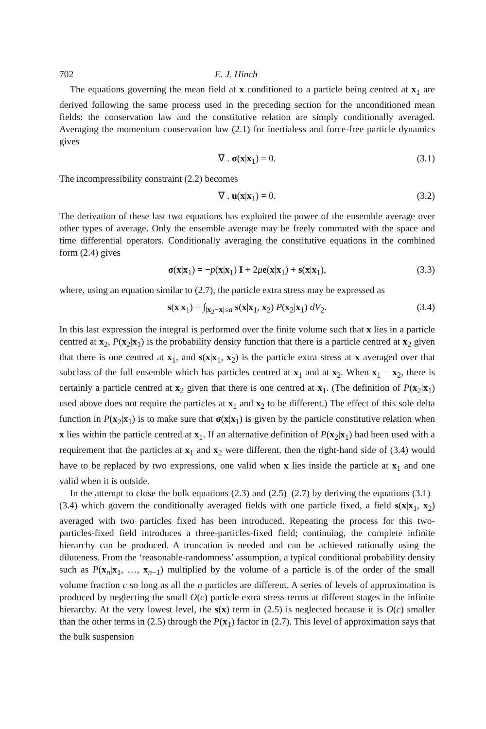702 E. J. Hinch
The equations governing the mean field at x conditioned to a particle being centred at x<sub>1</sub> are derived following the same process used in the preceding section for the unconditioned mean fields: the conservation law and the constitutive relation are simply conditionally averaged. Averaging the momentum conservation law (2.1) for inertialess and force-free particle dynamics gives
∇ . σ(x|x<sub>1</sub>) = 0. (3.1)
The incompressibility constraint (2.2) becomes
∇ . u(x|x<sub>1</sub>) = 0. (3.2)
The derivation of these last two equations has exploited the power of the ensemble average over other types of average. Only the ensemble average may be freely commuted with the space and time differential operators. Conditionally averaging the constitutive equations in the combined form (2.4) gives
σ(x|x<sub>1</sub>) = −p(x|x<sub>1</sub>) I + 2μe(x|x<sub>1</sub>) + s(x|x<sub>1</sub>), (3.3)
where, using an equation similar to (2.7), the particle extra stress may be expressed as
s(x|x<sub>1</sub>) = ∫<sub>|x<sub>2</sub>−x|≤a</sub> s(x|x<sub>1</sub>, x<sub>2</sub>) P(x<sub>2</sub>|x<sub>1</sub>) dV<sub>2</sub>. (3.4)
In this last expression the integral is performed over the finite volume such that x lies in a particle centred at x<sub>2</sub>, P(x<sub>2</sub>|x<sub>1</sub>) is the probability density function that there is a particle centred at x<sub>2</sub> given that there is one centred at x<sub>1</sub>, and s(x|x<sub>1</sub>, x<sub>2</sub>) is the particle extra stress at x averaged over that subclass of the full ensemble which has particles centred at x<sub>1</sub> and at x<sub>2</sub>. When x<sub>1</sub> = x<sub>2</sub>, there is certainly a particle centred at x<sub>2</sub> given that there is one centred at x<sub>1</sub>. (The definition of P(x<sub>2</sub>|x<sub>1</sub>) used above does not require the particles at x<sub>1</sub> and x<sub>2</sub> to be different.) The effect of this sole delta function in P(x<sub>2</sub>|x<sub>1</sub>) is to make sure that σ(x|x<sub>1</sub>) is given by the particle constitutive relation when x lies within the particle centred at x<sub>1</sub>. If an alternative definition of P(x<sub>2</sub>|x<sub>1</sub>) had been used with a requirement that the particles at x<sub>1</sub> and x<sub>2</sub> were different, then the right-hand side of (3.4) would have to be replaced by two expressions, one valid when x lies inside the particle at x<sub>1</sub> and one valid when it is outside.
In the attempt to close the bulk equations (2.3) and (2.5)–(2.7) by deriving the equations (3.1)–(3.4) which govern the conditionally averaged fields with one particle fixed, a field s(x|x<sub>1</sub>, x<sub>2</sub>) averaged with two particles fixed has been introduced. Repeating the process for this two-particles-fixed field introduces a three-particles-fixed field; continuing, the complete infinite hierarchy can be produced. A truncation is needed and can be achieved rationally using the diluteness. From the ‘reasonable-randomness’ assumption, a typical conditional probability density such as P(x<sub>n</sub>|x<sub>1</sub>, …, x<sub>n−1</sub>) multiplied by the volume of a particle is of the order of the small volume fraction c so long as all the n particles are different. A series of levels of approximation is produced by neglecting the small O(c) particle extra stress terms at different stages in the infinite hierarchy. At the very lowest level, the s(x) term in (2.5) is neglected because it is O(c) smaller than the other terms in (2.5) through the P(x<sub>1</sub>) factor in (2.7). This level of approximation says that the bulk suspension